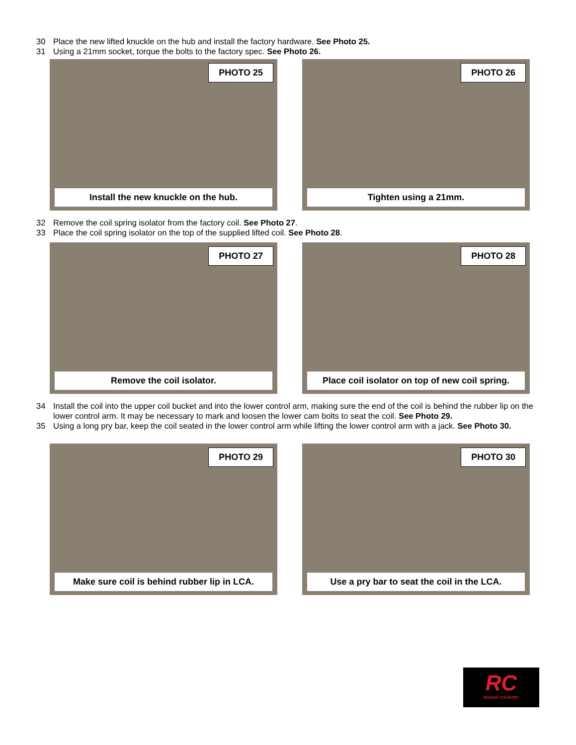30 Place the new lifted knuckle on the hub and install the factory hardware. See Photo 25.
31 Using a 21mm socket, torque the bolts to the factory spec. See Photo 26.
PHOTO 25
Install the new knuckle on the hub.
PHOTO 26
Tighten using a 21mm.
32 Remove the coil spring isolator from the factory coil. See Photo 27.
33 Place the coil spring isolator on the top of the supplied lifted coil. See Photo 28.
PHOTO 27
Remove the coil isolator.
PHOTO 28
Place coil isolator on top of new coil spring.
34 Install the coil into the upper coil bucket and into the lower control arm, making sure the end of the coil is behind the rubber lip on the lower control arm. It may be necessary to mark and loosen the lower cam bolts to seat the coil. See Photo 29.
35 Using a long pry bar, keep the coil seated in the lower control arm while lifting the lower control arm with a jack. See Photo 30.
PHOTO 29
Make sure coil is behind rubber lip in LCA.
PHOTO 30
Use a pry bar to seat the coil in the LCA.
RC
ROUGH COUNTRY